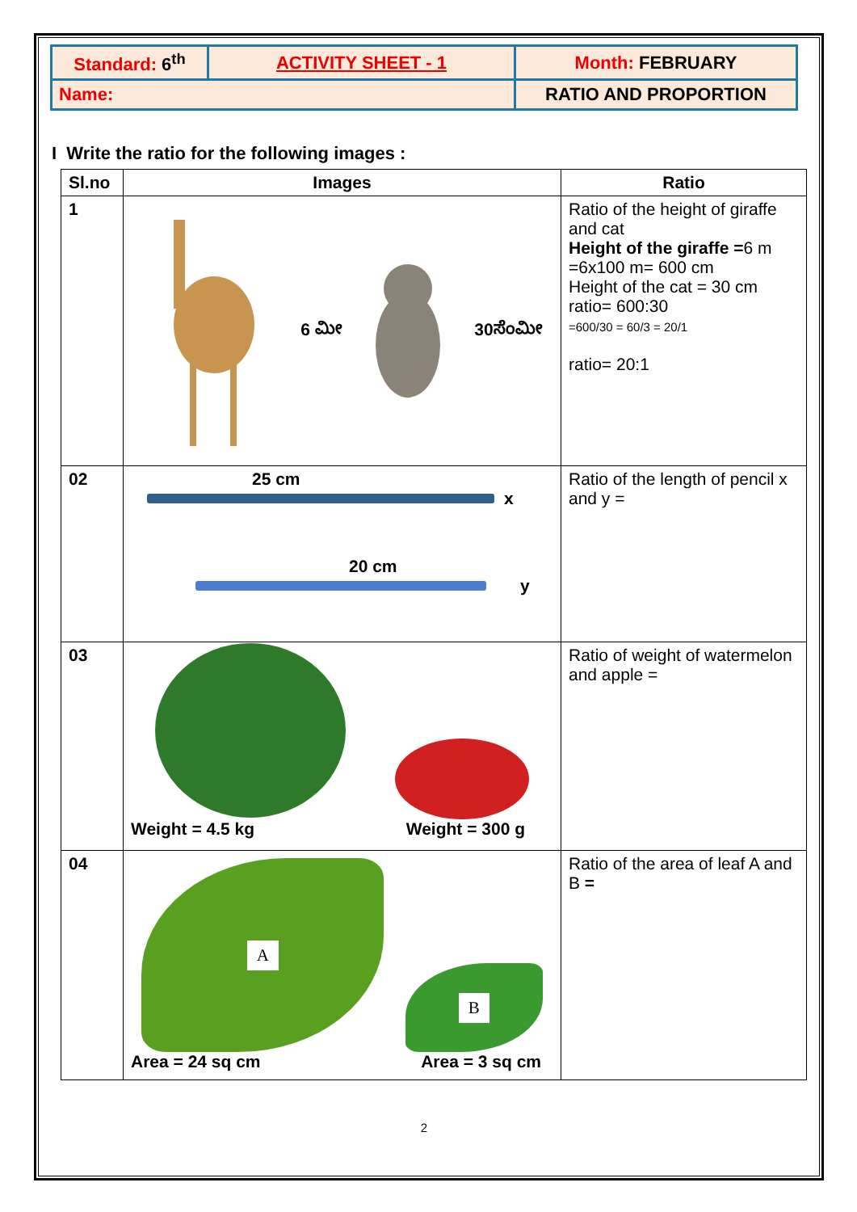| Standard: 6<sup>th</sup> | ACTIVITY SHEET - 1 | Month: FEBRUARY |
| Name: | | RATIO AND PROPORTION |
I Write the ratio for the following images :
| Sl.no | Images | Ratio |
| --- | --- | --- |
| 1 | 6 ಮೀ 30ಸೆಂಮೀ | Ratio of the height of giraffe and cat Height of the giraffe = 6 m =6x100 m= 600 cm Height of the cat = 30 cm ratio= 600:30 =600/30 = 60/3 = 20/1 ratio= 20:1 |
| 02 | 25 cm x 20 cm y | Ratio of the length of pencil x and y = |
| 03 | Weight = 4.5 kg Weight = 300 g | Ratio of weight of watermelon and apple = |
| 04 | A B Area = 24 sq cm Area = 3 sq cm | Ratio of the area of leaf A and B = |
2